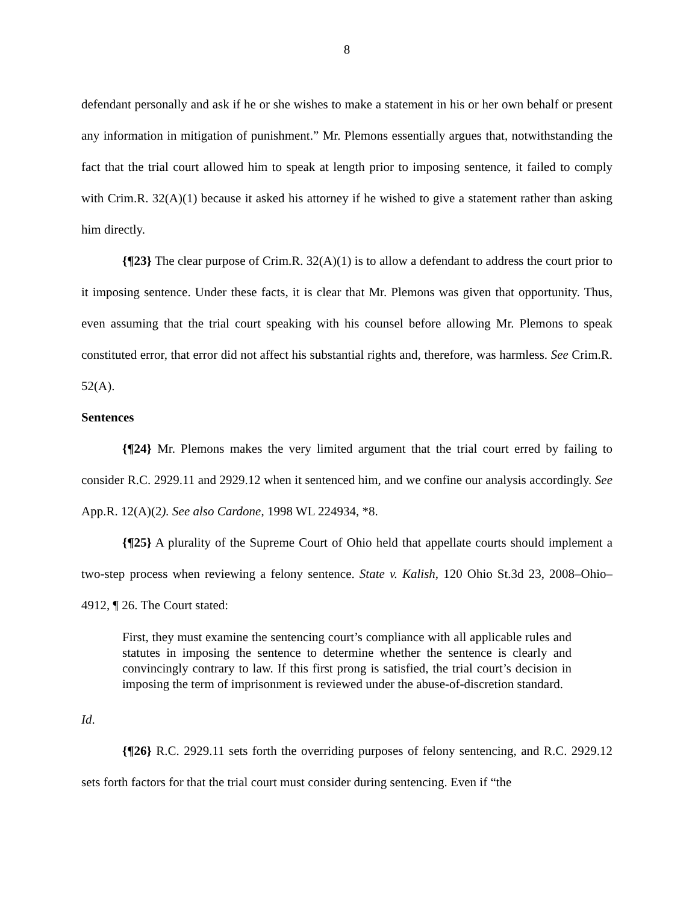8
defendant personally and ask if he or she wishes to make a statement in his or her own behalf or present any information in mitigation of punishment.” Mr. Plemons essentially argues that, notwithstanding the fact that the trial court allowed him to speak at length prior to imposing sentence, it failed to comply with Crim.R. 32(A)(1) because it asked his attorney if he wished to give a statement rather than asking him directly.
{¶23} The clear purpose of Crim.R. 32(A)(1) is to allow a defendant to address the court prior to it imposing sentence. Under these facts, it is clear that Mr. Plemons was given that opportunity. Thus, even assuming that the trial court speaking with his counsel before allowing Mr. Plemons to speak constituted error, that error did not affect his substantial rights and, therefore, was harmless. See Crim.R. 52(A).
Sentences
{¶24} Mr. Plemons makes the very limited argument that the trial court erred by failing to consider R.C. 2929.11 and 2929.12 when it sentenced him, and we confine our analysis accordingly. See App.R. 12(A)(2). See also Cardone, 1998 WL 224934, *8.
{¶25} A plurality of the Supreme Court of Ohio held that appellate courts should implement a two-step process when reviewing a felony sentence. State v. Kalish, 120 Ohio St.3d 23, 2008–Ohio–4912, ¶ 26. The Court stated:
First, they must examine the sentencing court’s compliance with all applicable rules and statutes in imposing the sentence to determine whether the sentence is clearly and convincingly contrary to law. If this first prong is satisfied, the trial court’s decision in imposing the term of imprisonment is reviewed under the abuse-of-discretion standard.
Id.
{¶26} R.C. 2929.11 sets forth the overriding purposes of felony sentencing, and R.C. 2929.12 sets forth factors for that the trial court must consider during sentencing. Even if “the